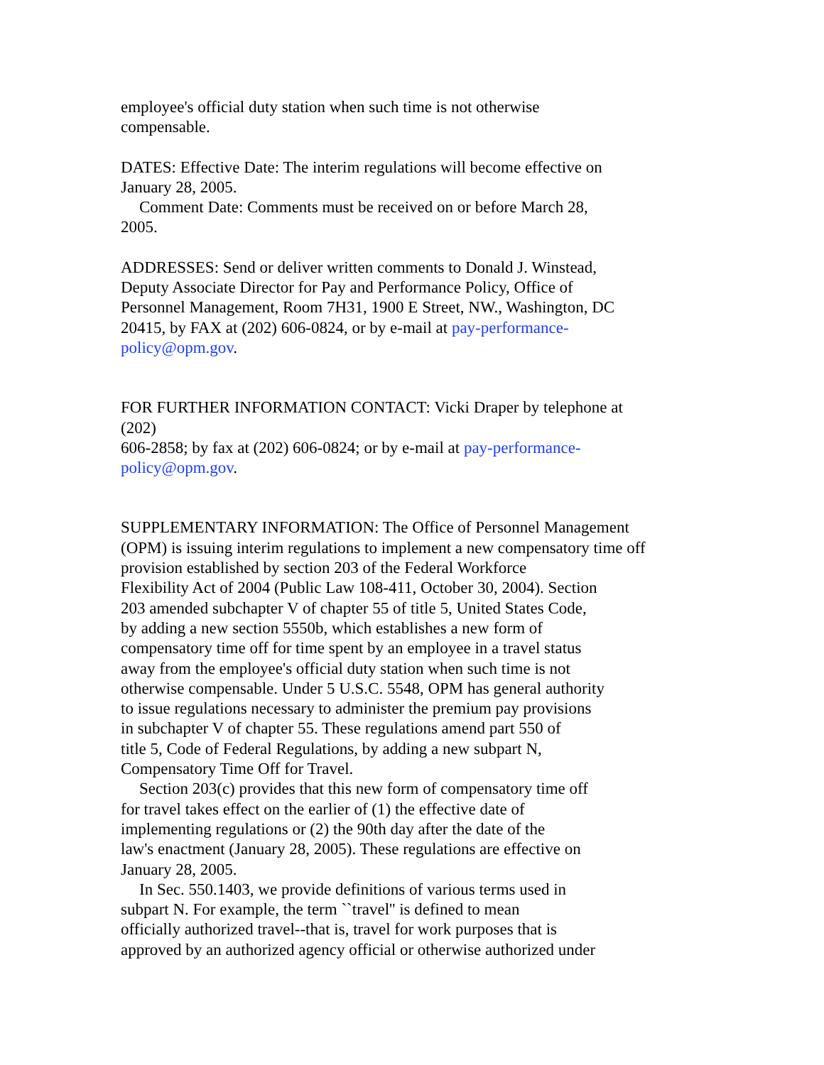employee's official duty station when such time is not otherwise
compensable.
DATES: Effective Date: The interim regulations will become effective on
January 28, 2005.
Comment Date: Comments must be received on or before March 28,
2005.
ADDRESSES: Send or deliver written comments to Donald J. Winstead,
Deputy Associate Director for Pay and Performance Policy, Office of
Personnel Management, Room 7H31, 1900 E Street, NW., Washington, DC
20415, by FAX at (202) 606-0824, or by e-mail at pay-performance-
policy@opm.gov.
FOR FURTHER INFORMATION CONTACT: Vicki Draper by telephone at
(202)
606-2858; by fax at (202) 606-0824; or by e-mail at pay-performance-
policy@opm.gov.
SUPPLEMENTARY INFORMATION: The Office of Personnel Management
(OPM) is issuing interim regulations to implement a new compensatory time off
provision established by section 203 of the Federal Workforce
Flexibility Act of 2004 (Public Law 108-411, October 30, 2004). Section
203 amended subchapter V of chapter 55 of title 5, United States Code,
by adding a new section 5550b, which establishes a new form of
compensatory time off for time spent by an employee in a travel status
away from the employee's official duty station when such time is not
otherwise compensable. Under 5 U.S.C. 5548, OPM has general authority
to issue regulations necessary to administer the premium pay provisions
in subchapter V of chapter 55. These regulations amend part 550 of
title 5, Code of Federal Regulations, by adding a new subpart N,
Compensatory Time Off for Travel.
Section 203(c) provides that this new form of compensatory time off
for travel takes effect on the earlier of (1) the effective date of
implementing regulations or (2) the 90th day after the date of the
law's enactment (January 28, 2005). These regulations are effective on
January 28, 2005.
In Sec. 550.1403, we provide definitions of various terms used in
subpart N. For example, the term ``travel'' is defined to mean
officially authorized travel--that is, travel for work purposes that is
approved by an authorized agency official or otherwise authorized under